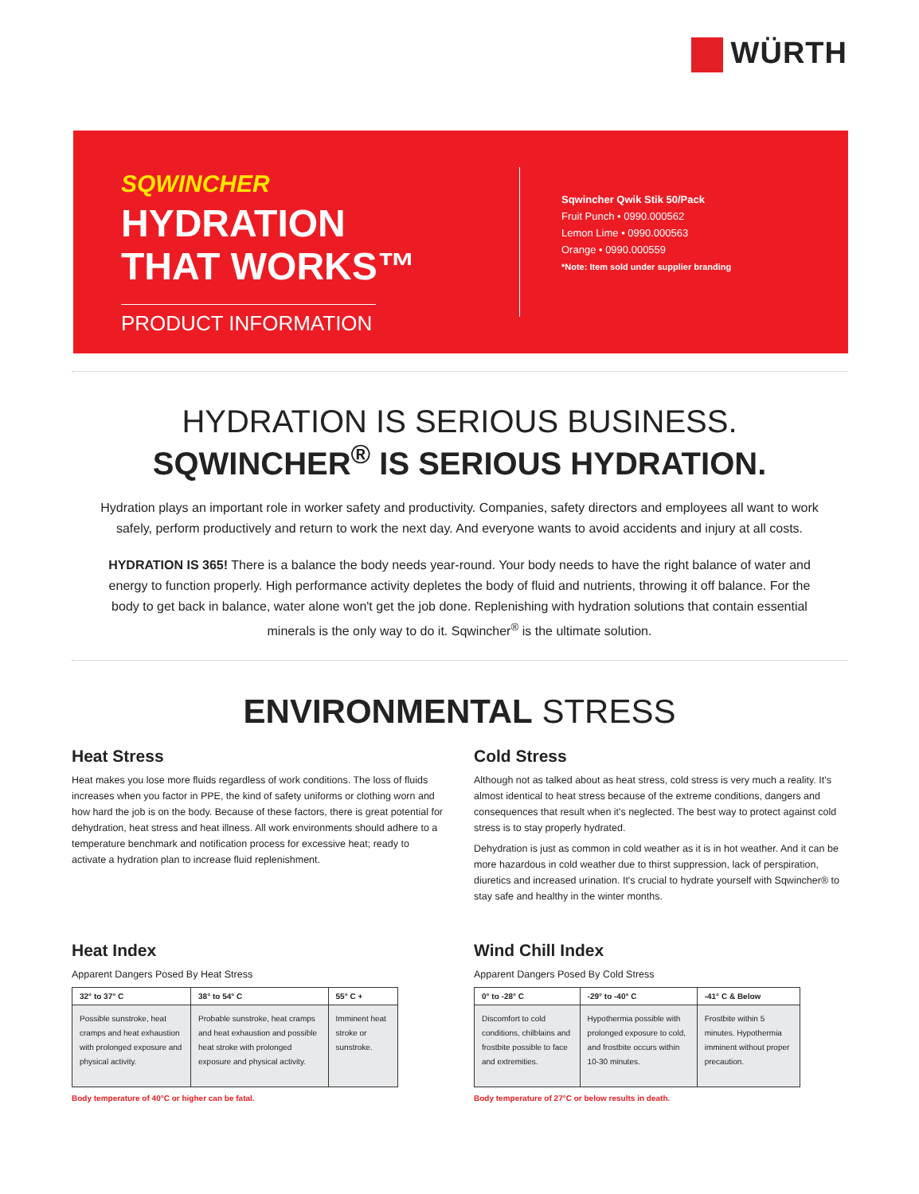WÜRTH
SQWINCHER
HYDRATION
THAT WORKS™
PRODUCT INFORMATION
Sqwincher Qwik Stik 50/Pack
Fruit Punch • 0990.000562
Lemon Lime • 0990.000563
Orange • 0990.000559
*Note: Item sold under supplier branding
HYDRATION IS SERIOUS BUSINESS.
SQWINCHER<sup>®</sup> IS SERIOUS HYDRATION.
Hydration plays an important role in worker safety and productivity. Companies, safety directors and employees all want to work safely, perform productively and return to work the next day. And everyone wants to avoid accidents and injury at all costs.
HYDRATION IS 365! There is a balance the body needs year-round. Your body needs to have the right balance of water and energy to function properly. High performance activity depletes the body of fluid and nutrients, throwing it off balance. For the body to get back in balance, water alone won't get the job done. Replenishing with hydration solutions that contain essential minerals is the only way to do it. Sqwincher<sup>®</sup> is the ultimate solution.
ENVIRONMENTAL STRESS
Heat Stress
Heat makes you lose more fluids regardless of work conditions. The loss of fluids increases when you factor in PPE, the kind of safety uniforms or clothing worn and how hard the job is on the body. Because of these factors, there is great potential for dehydration, heat stress and heat illness. All work environments should adhere to a temperature benchmark and notification process for excessive heat; ready to activate a hydration plan to increase fluid replenishment.
Cold Stress
Although not as talked about as heat stress, cold stress is very much a reality. It's almost identical to heat stress because of the extreme conditions, dangers and consequences that result when it's neglected. The best way to protect against cold stress is to stay properly hydrated.
Dehydration is just as common in cold weather as it is in hot weather. And it can be more hazardous in cold weather due to thirst suppression, lack of perspiration, diuretics and increased urination. It's crucial to hydrate yourself with Sqwincher® to stay safe and healthy in the winter months.
Heat Index
Apparent Dangers Posed By Heat Stress
| 32° to 37° C | 38° to 54° C | 55° C + |
| --- | --- | --- |
| Possible sunstroke, heat cramps and heat exhaustion with prolonged exposure and physical activity. | Probable sunstroke, heat cramps and heat exhaustion and possible heat stroke with prolonged exposure and physical activity. | Imminent heat stroke or sunstroke. |
Body temperature of 40°C or higher can be fatal.
Wind Chill Index
Apparent Dangers Posed By Cold Stress
| 0° to -28° C | -29° to -40° C | -41° C & Below |
| --- | --- | --- |
| Discomfort to cold conditions, chilblains and frostbite possible to face and extremities. | Hypothermia possible with prolonged exposure to cold, and frostbite occurs within 10-30 minutes. | Frostbite within 5 minutes. Hypothermia imminent without proper precaution. |
Body temperature of 27°C or below results in death.